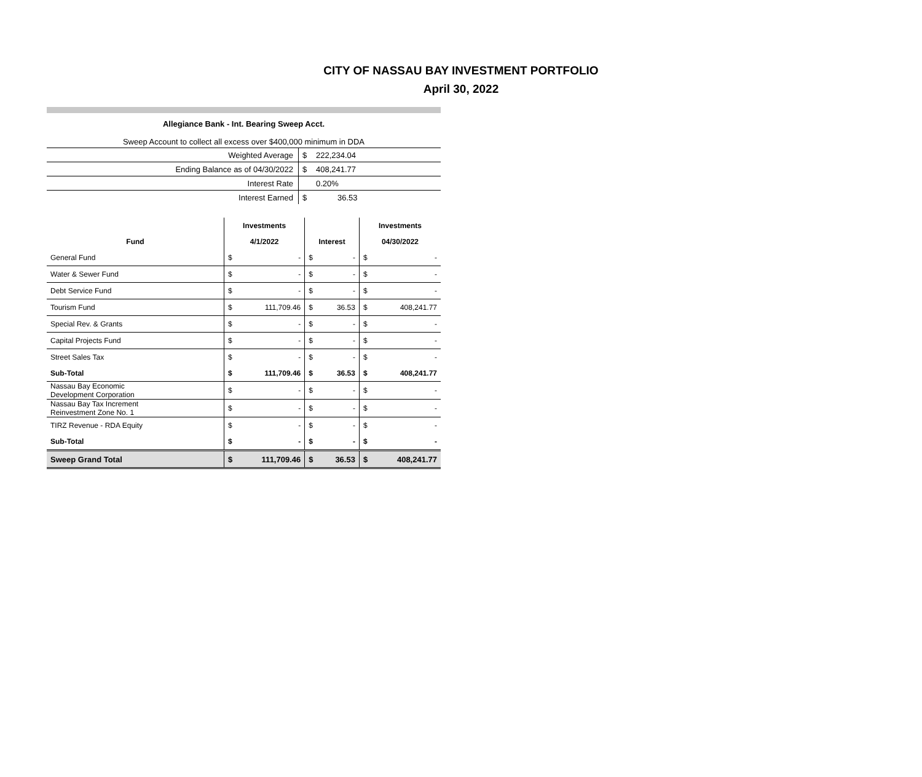CITY OF NASSAU BAY INVESTMENT PORTFOLIO
April 30, 2022
Allegiance Bank - Int. Bearing Sweep Acct.
Sweep Account to collect all excess over $400,000 minimum in DDA
| Weighted Average | $ | 222,234.04 |
| Ending Balance as of 04/30/2022 | $ | 408,241.77 |
| Interest Rate | | 0.20% |
| Interest Earned | $ | 36.53 |
| | Investments | | | | Investments | |
| --- | --- | --- | --- | --- | --- | --- |
| Fund | 4/1/2022 | | Interest | | 04/30/2022 | |
| General Fund | $ | - | $ | - | $ | - |
| Water & Sewer Fund | $ | - | $ | - | $ | - |
| Debt Service Fund | $ | - | $ | - | $ | - |
| Tourism Fund | $ | 111,709.46 | $ | 36.53 | $ | 408,241.77 |
| Special Rev. & Grants | $ | - | $ | - | $ | - |
| Capital Projects Fund | $ | - | $ | - | $ | - |
| Street Sales Tax | $ | - | $ | - | $ | - |
| Sub-Total | $ | 111,709.46 | $ | 36.53 | $ | 408,241.77 |
| Nassau Bay Economic Development Corporation | $ | - | $ | - | $ | - |
| Nassau Bay Tax Increment Reinvestment Zone No. 1 | $ | - | $ | - | $ | - |
| TIRZ Revenue - RDA Equity | $ | - | $ | - | $ | - |
| Sub-Total | $ | - | $ | - | $ | - |
| Sweep Grand Total | $ | 111,709.46 | $ | 36.53 | $ | 408,241.77 |